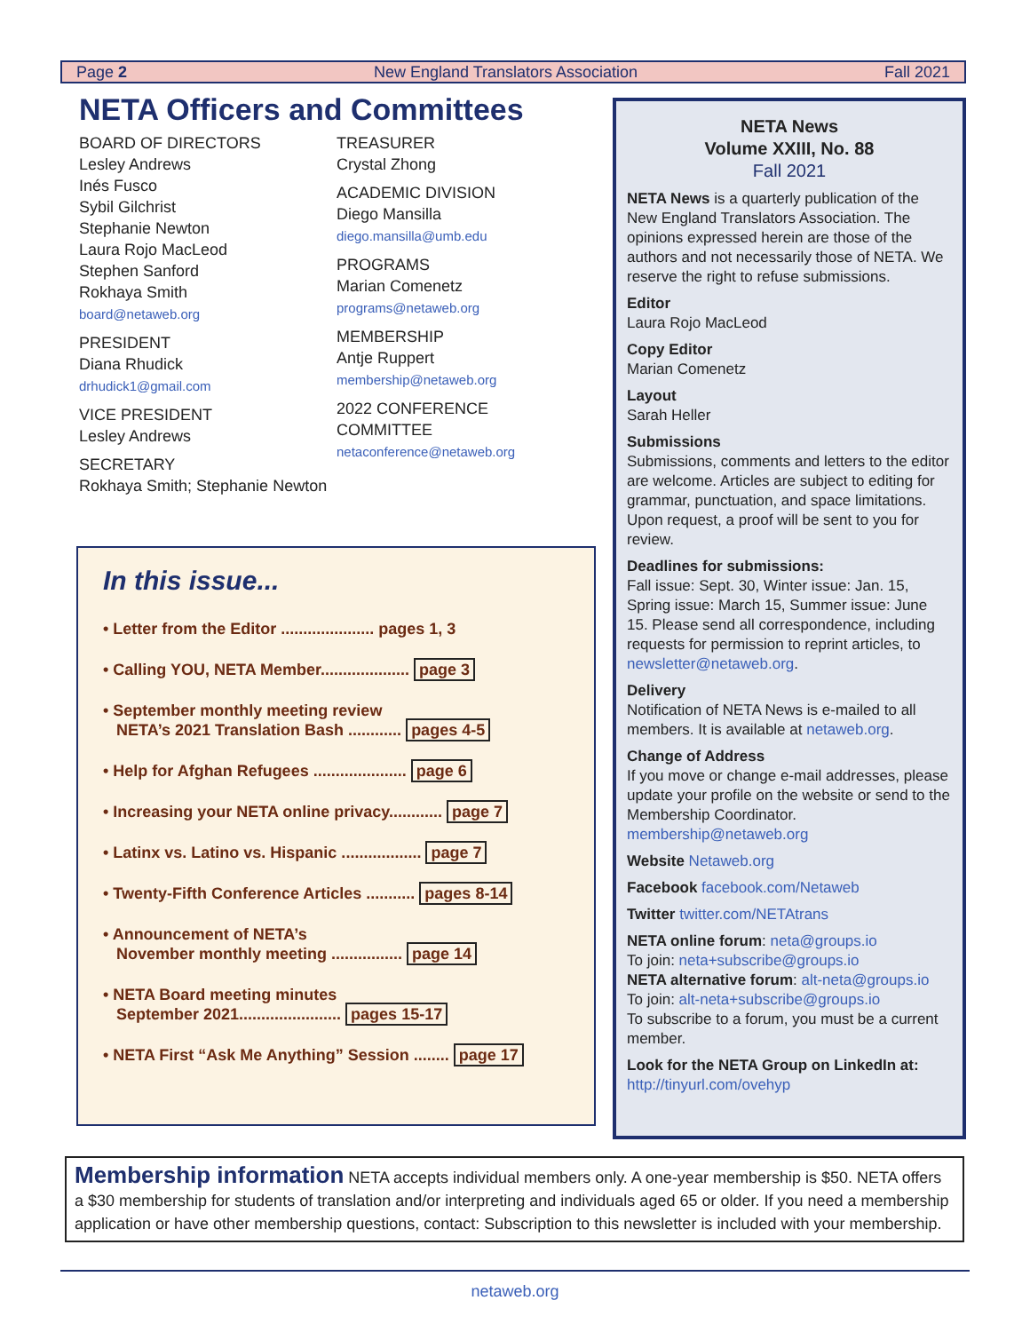Page 2 New England Translators Association Fall 2021
NETA Officers and Committees
BOARD OF DIRECTORS
Lesley Andrews
Inés Fusco
Sybil Gilchrist
Stephanie Newton
Laura Rojo MacLeod
Stephen Sanford
Rokhaya Smith
board@netaweb.org
PRESIDENT
Diana Rhudick
drhudick1@gmail.com
VICE PRESIDENT
Lesley Andrews
SECRETARY
Rokhaya Smith; Stephanie Newton
TREASURER
Crystal Zhong
ACADEMIC DIVISION
Diego Mansilla
diego.mansilla@umb.edu
PROGRAMS
Marian Comenetz
programs@netaweb.org
MEMBERSHIP
Antje Ruppert
membership@netaweb.org
2022 CONFERENCE
COMMITTEE
netaconference@netaweb.org
In this issue...
• Letter from the Editor ..................... pages 1, 3
• Calling YOU, NETA Member.................... page 3
• September monthly meeting review
NETA’s 2021 Translation Bash ............ pages 4-5
• Help for Afghan Refugees ..................... page 6
• Increasing your NETA online privacy............ page 7
• Latinx vs. Latino vs. Hispanic .................. page 7
• Twenty-Fifth Conference Articles ........... pages 8-14
• Announcement of NETA’s
November monthly meeting ................ page 14
• NETA Board meeting minutes
September 2021....................... pages 15-17
• NETA First “Ask Me Anything” Session ........ page 17
NETA News
Volume XXIII, No. 88
Fall 2021
NETA News is a quarterly publication of the New England Translators Association. The opinions expressed herein are those of the authors and not necessarily those of NETA. We reserve the right to refuse submissions.
Editor
Laura Rojo MacLeod
Copy Editor
Marian Comenetz
Layout
Sarah Heller
Submissions
Submissions, comments and letters to the editor are welcome. Articles are subject to editing for grammar, punctuation, and space limitations. Upon request, a proof will be sent to you for review.
Deadlines for submissions:
Fall issue: Sept. 30, Winter issue: Jan. 15, Spring issue: March 15, Summer issue: June 15. Please send all correspondence, including requests for permission to reprint articles, to newsletter@netaweb.org.
Delivery
Notification of NETA News is e-mailed to all members. It is available at netaweb.org.
Change of Address
If you move or change e-mail addresses, please update your profile on the website or send to the Membership Coordinator. membership@netaweb.org
Website Netaweb.org
Facebook facebook.com/Netaweb
Twitter twitter.com/NETAtrans
NETA online forum: neta@groups.io
To join: neta+subscribe@groups.io
NETA alternative forum: alt-neta@groups.io
To join: alt-neta+subscribe@groups.io
To subscribe to a forum, you must be a current member.
Look for the NETA Group on LinkedIn at:
http://tinyurl.com/ovehyp
Membership information NETA accepts individual members only. A one-year membership is $50. NETA offers a $30 membership for students of translation and/or interpreting and individuals aged 65 or older. If you need a membership application or have other membership questions, contact: Subscription to this newsletter is included with your membership.
netaweb.org